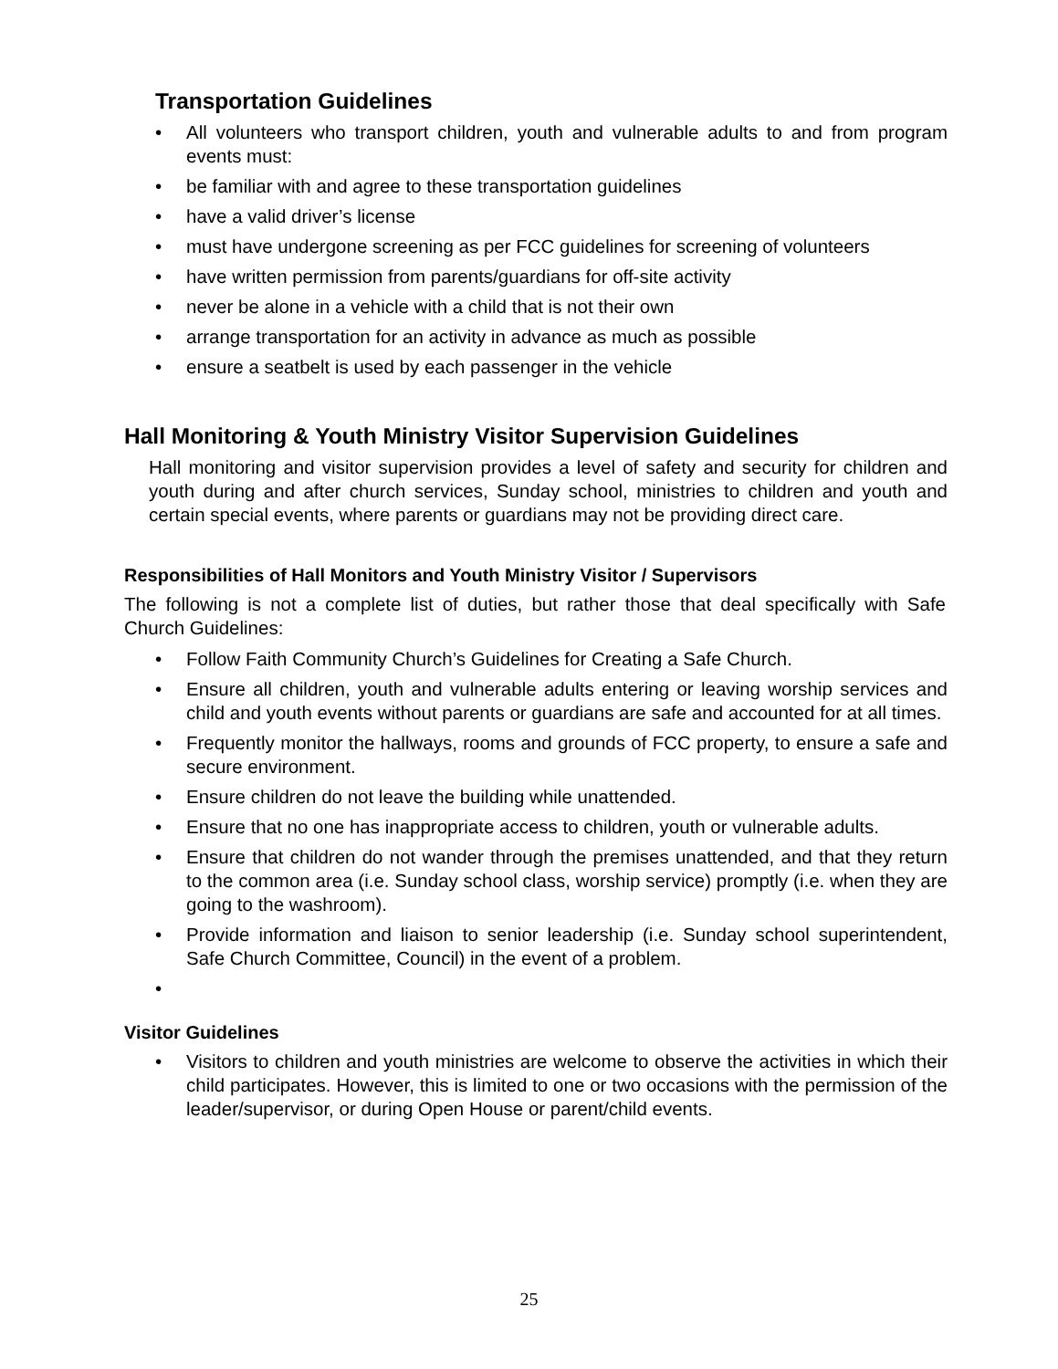Transportation Guidelines
• All volunteers who transport children, youth and vulnerable adults to and from program events must:
• be familiar with and agree to these transportation guidelines
• have a valid driver’s license
• must have undergone screening as per FCC guidelines for screening of volunteers
• have written permission from parents/guardians for off-site activity
• never be alone in a vehicle with a child that is not their own
• arrange transportation for an activity in advance as much as possible
• ensure a seatbelt is used by each passenger in the vehicle
Hall Monitoring & Youth Ministry Visitor Supervision Guidelines
Hall monitoring and visitor supervision provides a level of safety and security for children and youth during and after church services, Sunday school, ministries to children and youth and certain special events, where parents or guardians may not be providing direct care.
Responsibilities of Hall Monitors and Youth Ministry Visitor / Supervisors
The following is not a complete list of duties, but rather those that deal specifically with Safe Church Guidelines:
• Follow Faith Community Church’s Guidelines for Creating a Safe Church.
• Ensure all children, youth and vulnerable adults entering or leaving worship services and child and youth events without parents or guardians are safe and accounted for at all times.
• Frequently monitor the hallways, rooms and grounds of FCC property, to ensure a safe and secure environment.
• Ensure children do not leave the building while unattended.
• Ensure that no one has inappropriate access to children, youth or vulnerable adults.
• Ensure that children do not wander through the premises unattended, and that they return to the common area (i.e. Sunday school class, worship service) promptly (i.e. when they are going to the washroom).
• Provide information and liaison to senior leadership (i.e. Sunday school superintendent, Safe Church Committee, Council) in the event of a problem.
•
Visitor Guidelines
• Visitors to children and youth ministries are welcome to observe the activities in which their child participates. However, this is limited to one or two occasions with the permission of the leader/supervisor, or during Open House or parent/child events.
25